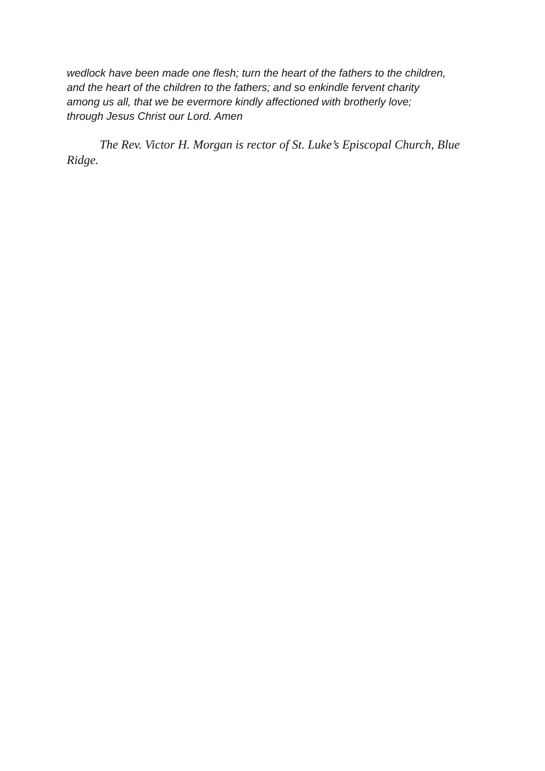wedlock have been made one flesh; turn the heart of the fathers to the children,
and the heart of the children to the fathers; and so enkindle fervent charity
among us all, that we be evermore kindly affectioned with brotherly love;
through Jesus Christ our Lord. Amen
The Rev. Victor H. Morgan is rector of St. Luke’s Episcopal Church, Blue Ridge.